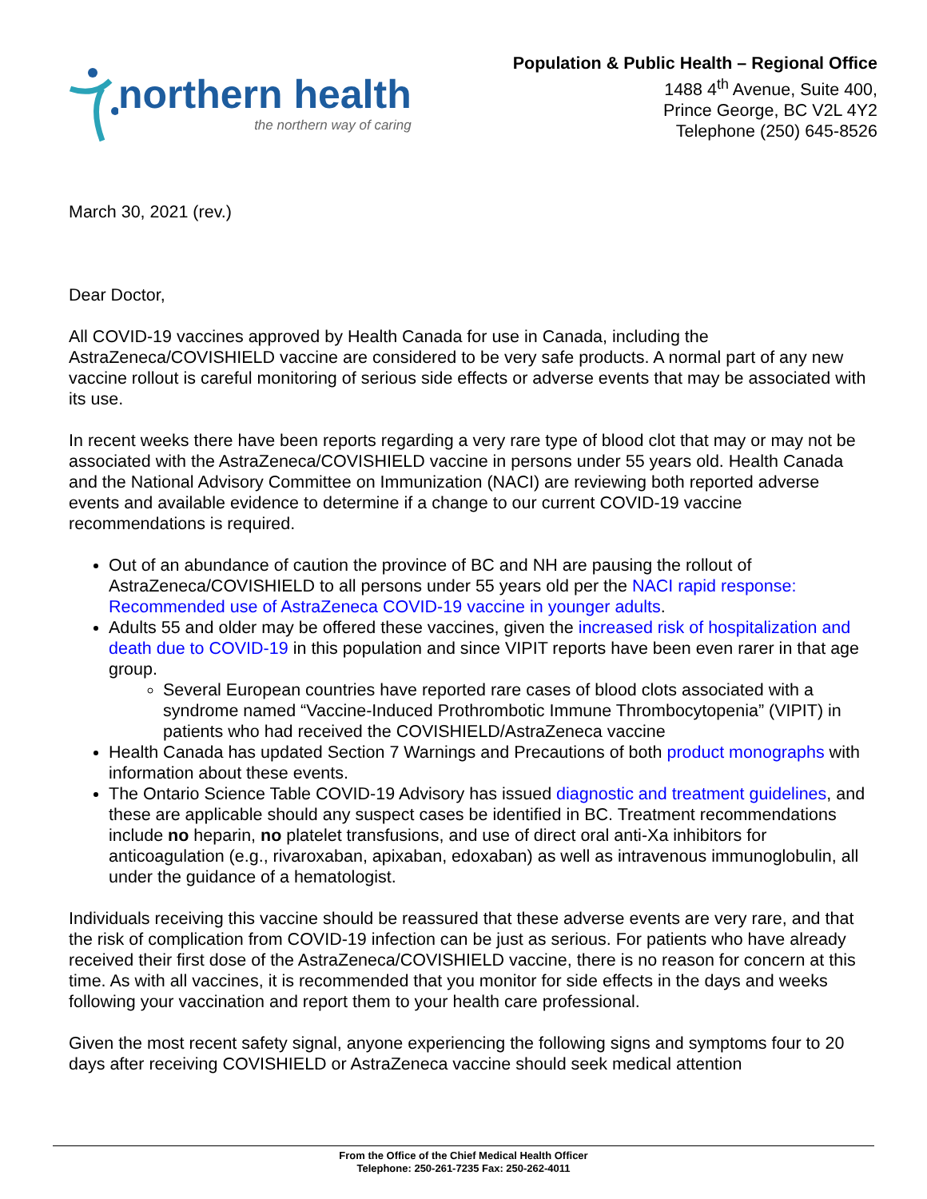northern health
the northern way of caring
Population & Public Health – Regional Office
1488 4<sup>th</sup> Avenue, Suite 400,
Prince George, BC V2L 4Y2
Telephone (250) 645-8526
March 30, 2021 (rev.)
Dear Doctor,
All COVID-19 vaccines approved by Health Canada for use in Canada, including the AstraZeneca/COVISHIELD vaccine are considered to be very safe products. A normal part of any new vaccine rollout is careful monitoring of serious side effects or adverse events that may be associated with its use.
In recent weeks there have been reports regarding a very rare type of blood clot that may or may not be associated with the AstraZeneca/COVISHIELD vaccine in persons under 55 years old. Health Canada and the National Advisory Committee on Immunization (NACI) are reviewing both reported adverse events and available evidence to determine if a change to our current COVID-19 vaccine recommendations is required.
Out of an abundance of caution the province of BC and NH are pausing the rollout of AstraZeneca/COVISHIELD to all persons under 55 years old per the NACI rapid response: Recommended use of AstraZeneca COVID-19 vaccine in younger adults.
Adults 55 and older may be offered these vaccines, given the increased risk of hospitalization and death due to COVID-19 in this population and since VIPIT reports have been even rarer in that age group.
Several European countries have reported rare cases of blood clots associated with a syndrome named “Vaccine-Induced Prothrombotic Immune Thrombocytopenia” (VIPIT) in patients who had received the COVISHIELD/AstraZeneca vaccine
Health Canada has updated Section 7 Warnings and Precautions of both product monographs with information about these events.
The Ontario Science Table COVID-19 Advisory has issued diagnostic and treatment guidelines, and these are applicable should any suspect cases be identified in BC. Treatment recommendations include no heparin, no platelet transfusions, and use of direct oral anti-Xa inhibitors for anticoagulation (e.g., rivaroxaban, apixaban, edoxaban) as well as intravenous immunoglobulin, all under the guidance of a hematologist.
Individuals receiving this vaccine should be reassured that these adverse events are very rare, and that the risk of complication from COVID-19 infection can be just as serious. For patients who have already received their first dose of the AstraZeneca/COVISHIELD vaccine, there is no reason for concern at this time. As with all vaccines, it is recommended that you monitor for side effects in the days and weeks following your vaccination and report them to your health care professional.
Given the most recent safety signal, anyone experiencing the following signs and symptoms four to 20 days after receiving COVISHIELD or AstraZeneca vaccine should seek medical attention
From the Office of the Chief Medical Health Officer
Telephone: 250-261-7235 Fax: 250-262-4011